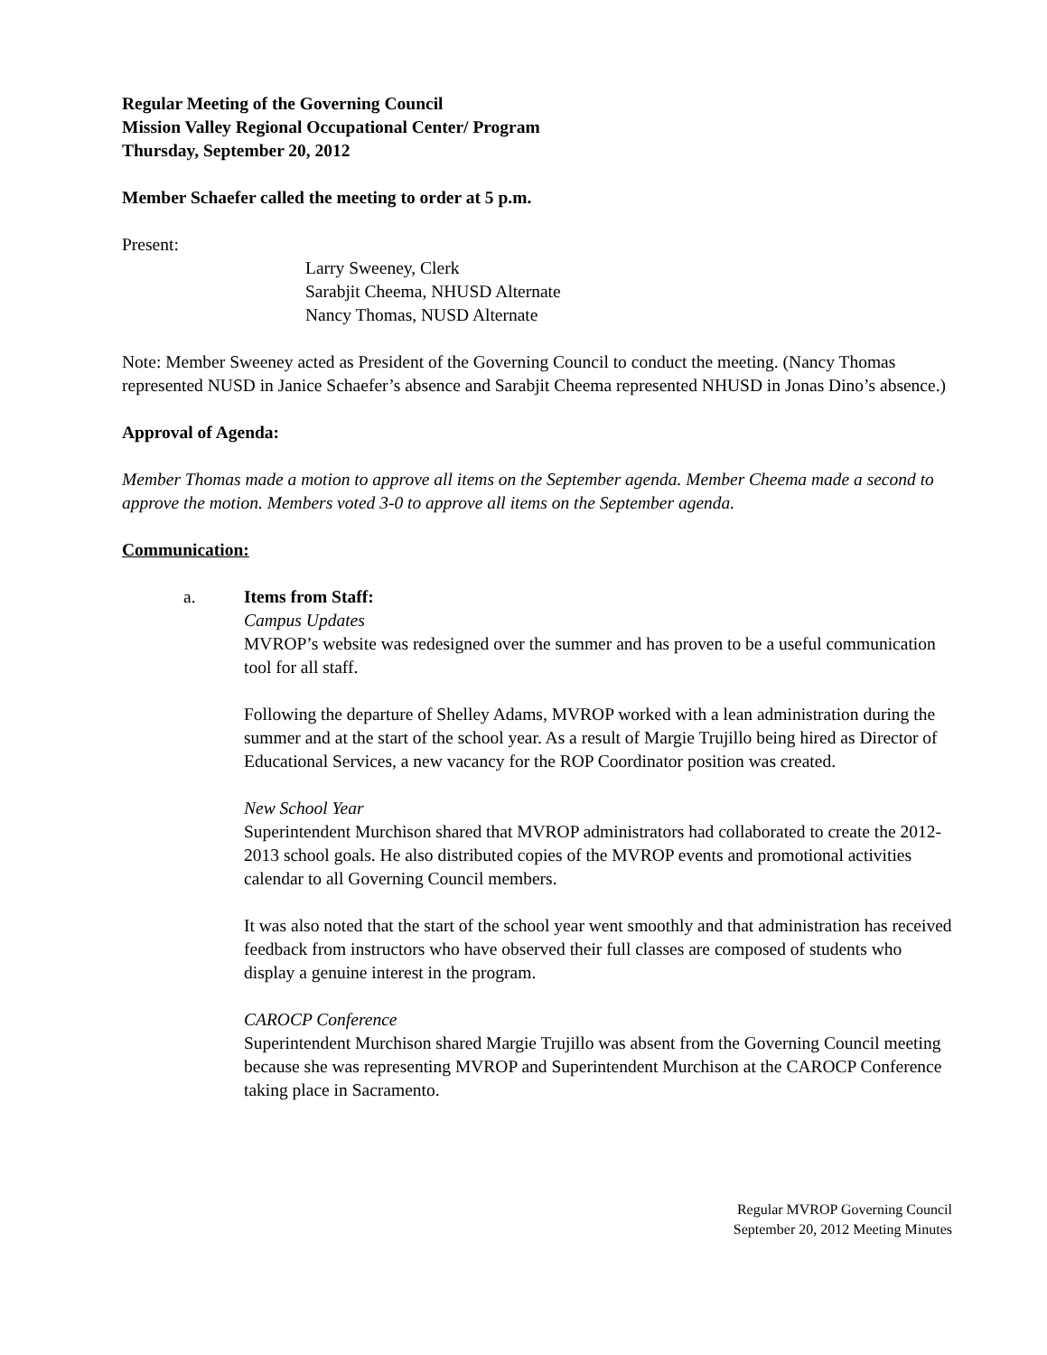Regular Meeting of the Governing Council
Mission Valley Regional Occupational Center/ Program
Thursday, September 20, 2012
Member Schaefer called the meeting to order at 5 p.m.
Present:
Larry Sweeney, Clerk
Sarabjit Cheema, NHUSD Alternate
Nancy Thomas, NUSD Alternate
Note: Member Sweeney acted as President of the Governing Council to conduct the meeting. (Nancy Thomas represented NUSD in Janice Schaefer’s absence and Sarabjit Cheema represented NHUSD in Jonas Dino’s absence.)
Approval of Agenda:
Member Thomas made a motion to approve all items on the September agenda. Member Cheema made a second to approve the motion. Members voted 3-0 to approve all items on the September agenda.
Communication:
a. Items from Staff:
Campus Updates
MVROP’s website was redesigned over the summer and has proven to be a useful communication tool for all staff.
Following the departure of Shelley Adams, MVROP worked with a lean administration during the summer and at the start of the school year. As a result of Margie Trujillo being hired as Director of Educational Services, a new vacancy for the ROP Coordinator position was created.
New School Year
Superintendent Murchison shared that MVROP administrators had collaborated to create the 2012-2013 school goals. He also distributed copies of the MVROP events and promotional activities calendar to all Governing Council members.
It was also noted that the start of the school year went smoothly and that administration has received feedback from instructors who have observed their full classes are composed of students who display a genuine interest in the program.
CAROCP Conference
Superintendent Murchison shared Margie Trujillo was absent from the Governing Council meeting because she was representing MVROP and Superintendent Murchison at the CAROCP Conference taking place in Sacramento.
Regular MVROP Governing Council
September 20, 2012 Meeting Minutes